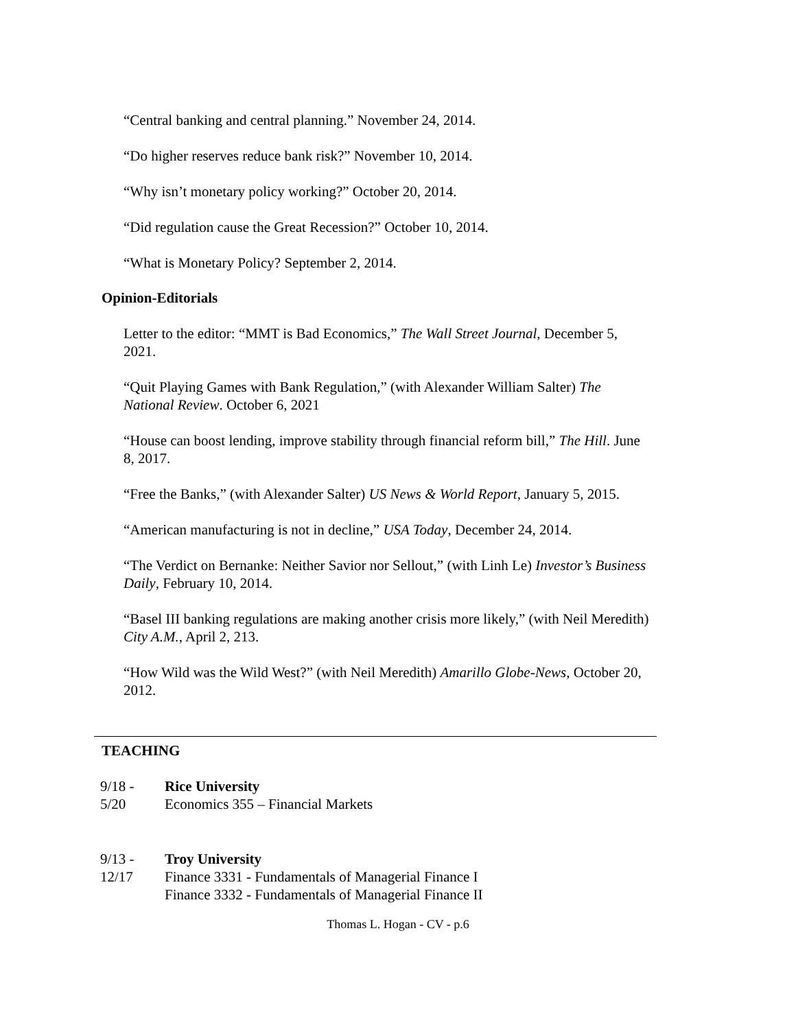“Central banking and central planning.” November 24, 2014.
“Do higher reserves reduce bank risk?” November 10, 2014.
“Why isn’t monetary policy working?” October 20, 2014.
“Did regulation cause the Great Recession?” October 10, 2014.
“What is Monetary Policy? September 2, 2014.
Opinion-Editorials
Letter to the editor: “MMT is Bad Economics,” The Wall Street Journal, December 5, 2021.
“Quit Playing Games with Bank Regulation,” (with Alexander William Salter) The National Review. October 6, 2021
“House can boost lending, improve stability through financial reform bill,” The Hill. June 8, 2017.
“Free the Banks,” (with Alexander Salter) US News & World Report, January 5, 2015.
“American manufacturing is not in decline,” USA Today, December 24, 2014.
“The Verdict on Bernanke: Neither Savior nor Sellout,” (with Linh Le) Investor’s Business Daily, February 10, 2014.
“Basel III banking regulations are making another crisis more likely,” (with Neil Meredith) City A.M., April 2, 213.
“How Wild was the Wild West?” (with Neil Meredith) Amarillo Globe-News, October 20, 2012.
TEACHING
9/18 - Rice University
5/20 Economics 355 – Financial Markets
9/13 - Troy University
12/17 Finance 3331 - Fundamentals of Managerial Finance I
Finance 3332 - Fundamentals of Managerial Finance II
Thomas L. Hogan - CV - p.6